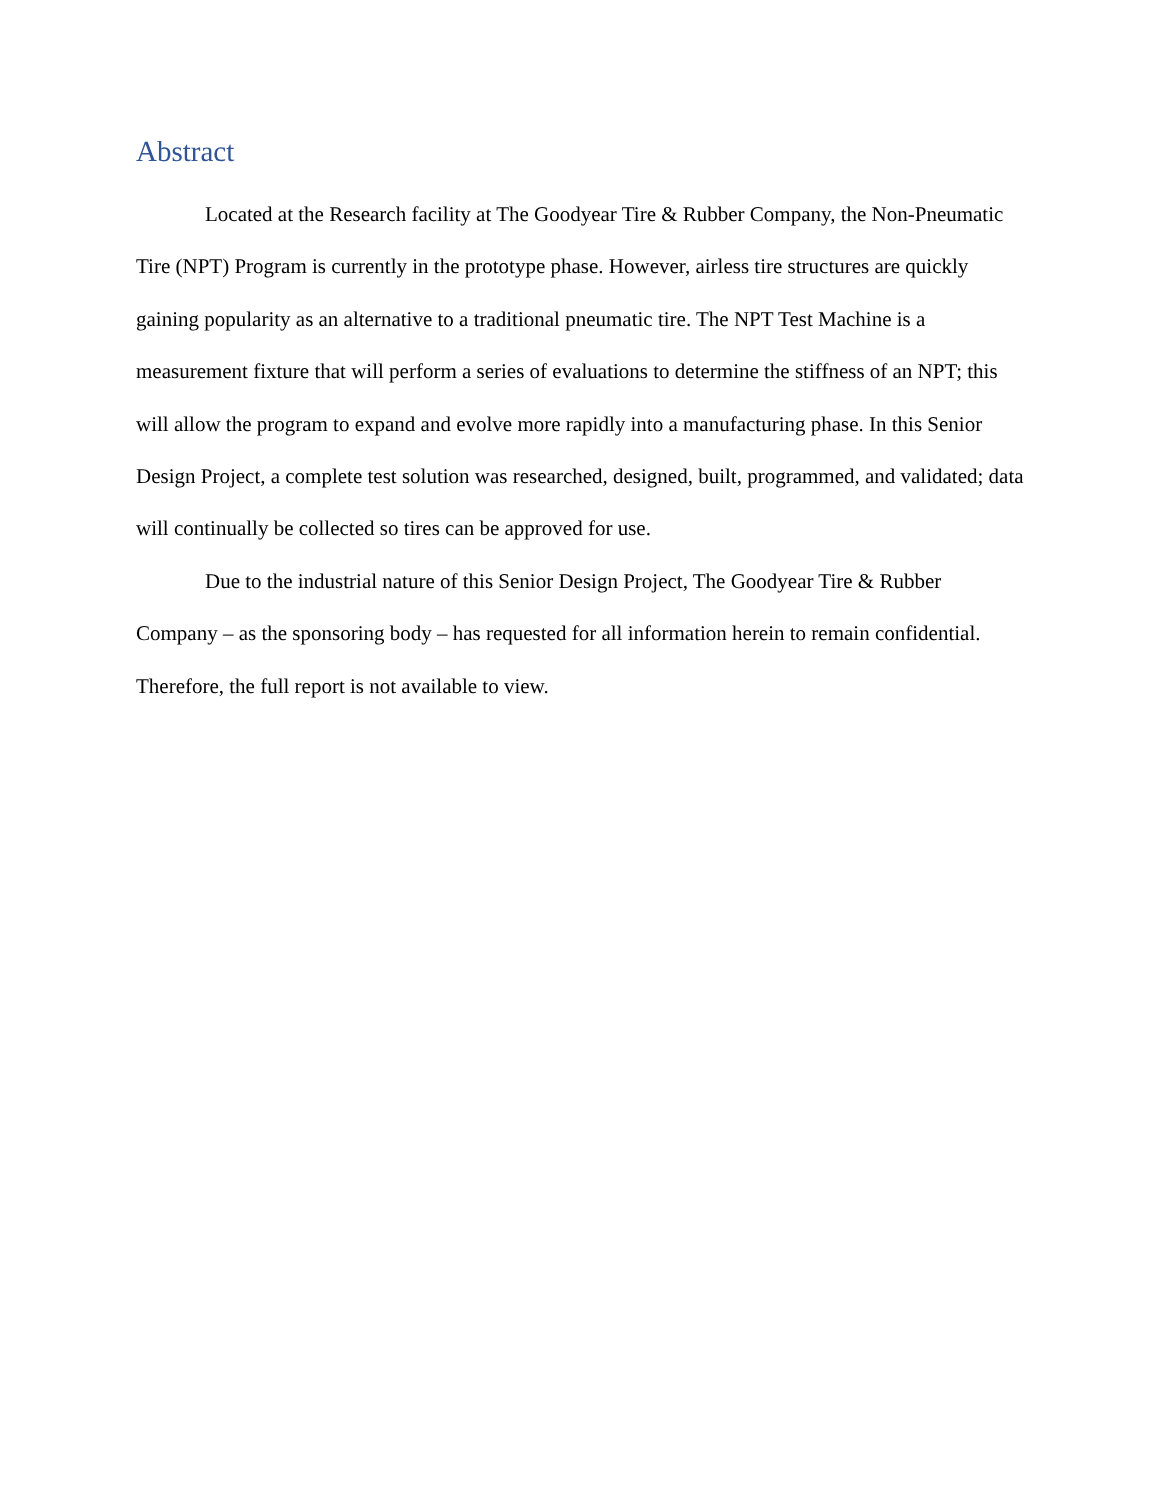Abstract
Located at the Research facility at The Goodyear Tire & Rubber Company, the Non-Pneumatic Tire (NPT) Program is currently in the prototype phase. However, airless tire structures are quickly gaining popularity as an alternative to a traditional pneumatic tire. The NPT Test Machine is a measurement fixture that will perform a series of evaluations to determine the stiffness of an NPT; this will allow the program to expand and evolve more rapidly into a manufacturing phase. In this Senior Design Project, a complete test solution was researched, designed, built, programmed, and validated; data will continually be collected so tires can be approved for use.
Due to the industrial nature of this Senior Design Project, The Goodyear Tire & Rubber Company – as the sponsoring body – has requested for all information herein to remain confidential. Therefore, the full report is not available to view.